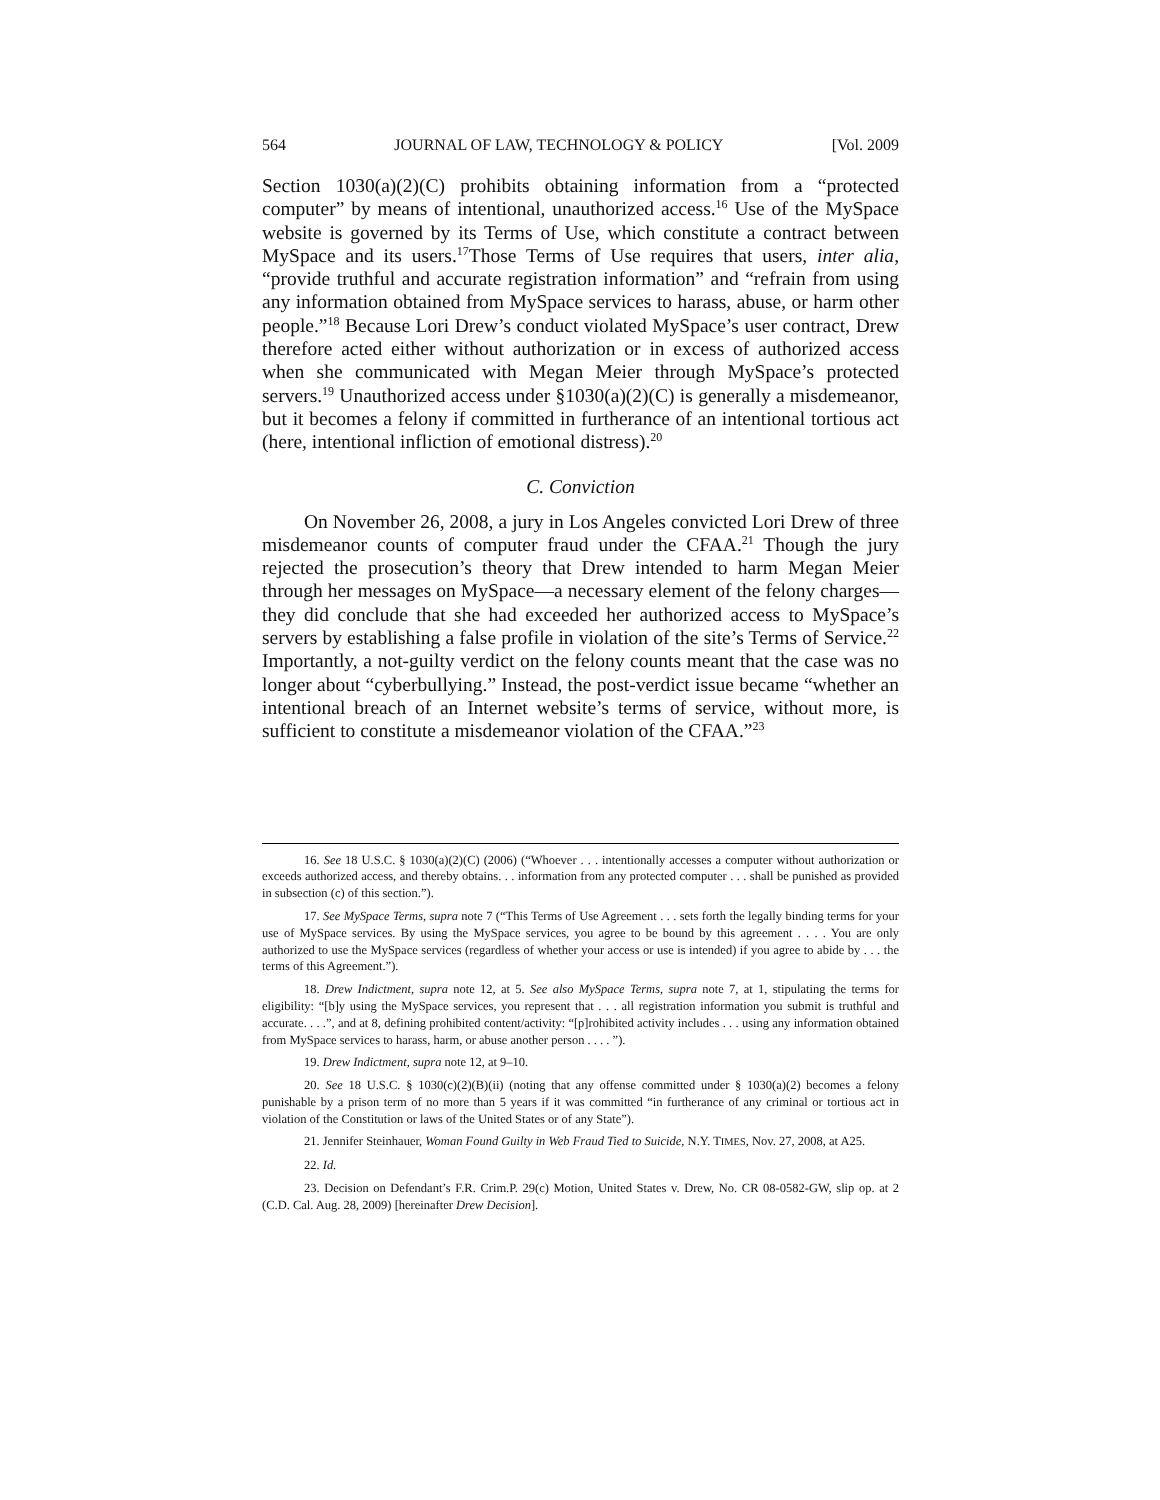564 JOURNAL OF LAW, TECHNOLOGY & POLICY [Vol. 2009
Section 1030(a)(2)(C) prohibits obtaining information from a “protected computer” by means of intentional, unauthorized access.<sup>16</sup> Use of the MySpace website is governed by its Terms of Use, which constitute a contract between MySpace and its users.<sup>17</sup>Those Terms of Use requires that users, inter alia, “provide truthful and accurate registration information” and “refrain from using any information obtained from MySpace services to harass, abuse, or harm other people.”<sup>18</sup> Because Lori Drew’s conduct violated MySpace’s user contract, Drew therefore acted either without authorization or in excess of authorized access when she communicated with Megan Meier through MySpace’s protected servers.<sup>19</sup> Unauthorized access under §1030(a)(2)(C) is generally a misdemeanor, but it becomes a felony if committed in furtherance of an intentional tortious act (here, intentional infliction of emotional distress).<sup>20</sup>
C. Conviction
On November 26, 2008, a jury in Los Angeles convicted Lori Drew of three misdemeanor counts of computer fraud under the CFAA.<sup>21</sup> Though the jury rejected the prosecution’s theory that Drew intended to harm Megan Meier through her messages on MySpace—a necessary element of the felony charges—they did conclude that she had exceeded her authorized access to MySpace’s servers by establishing a false profile in violation of the site’s Terms of Service.<sup>22</sup> Importantly, a not-guilty verdict on the felony counts meant that the case was no longer about “cyberbullying.” Instead, the post-verdict issue became “whether an intentional breach of an Internet website’s terms of service, without more, is sufficient to constitute a misdemeanor violation of the CFAA.”<sup>23</sup>
16. See 18 U.S.C. § 1030(a)(2)(C) (2006) (“Whoever . . . intentionally accesses a computer without authorization or exceeds authorized access, and thereby obtains. . . information from any protected computer . . . shall be punished as provided in subsection (c) of this section.”).
17. See MySpace Terms, supra note 7 (“This Terms of Use Agreement . . . sets forth the legally binding terms for your use of MySpace services. By using the MySpace services, you agree to be bound by this agreement . . . . You are only authorized to use the MySpace services (regardless of whether your access or use is intended) if you agree to abide by . . . the terms of this Agreement.”).
18. Drew Indictment, supra note 12, at 5. See also MySpace Terms, supra note 7, at 1, stipulating the terms for eligibility: “[b]y using the MySpace services, you represent that . . . all registration information you submit is truthful and accurate. . . .”, and at 8, defining prohibited content/activity: “[p]rohibited activity includes . . . using any information obtained from MySpace services to harass, harm, or abuse another person . . . . ”).
19. Drew Indictment, supra note 12, at 9–10.
20. See 18 U.S.C. § 1030(c)(2)(B)(ii) (noting that any offense committed under § 1030(a)(2) becomes a felony punishable by a prison term of no more than 5 years if it was committed “in furtherance of any criminal or tortious act in violation of the Constitution or laws of the United States or of any State”).
21. Jennifer Steinhauer, Woman Found Guilty in Web Fraud Tied to Suicide, N.Y. TIMES, Nov. 27, 2008, at A25.
22. Id.
23. Decision on Defendant’s F.R. Crim.P. 29(c) Motion, United States v. Drew, No. CR 08-0582-GW, slip op. at 2 (C.D. Cal. Aug. 28, 2009) [hereinafter Drew Decision].